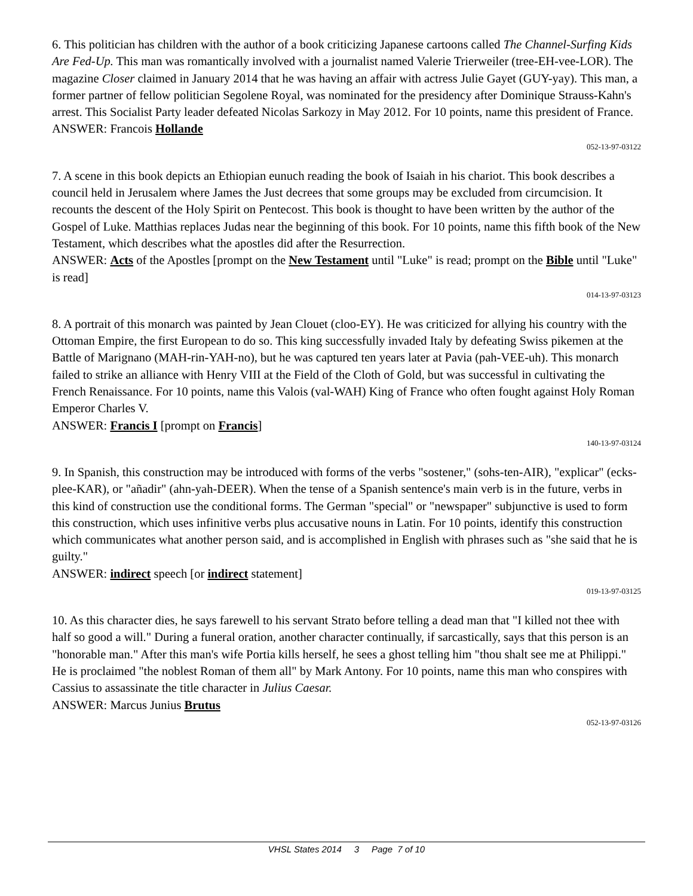6. This politician has children with the author of a book criticizing Japanese cartoons called The Channel-Surfing Kids Are Fed-Up. This man was romantically involved with a journalist named Valerie Trierweiler (tree-EH-vee-LOR). The magazine Closer claimed in January 2014 that he was having an affair with actress Julie Gayet (GUY-yay). This man, a former partner of fellow politician Segolene Royal, was nominated for the presidency after Dominique Strauss-Kahn's arrest. This Socialist Party leader defeated Nicolas Sarkozy in May 2012. For 10 points, name this president of France.
ANSWER: Francois Hollande
052-13-97-03122
7. A scene in this book depicts an Ethiopian eunuch reading the book of Isaiah in his chariot. This book describes a council held in Jerusalem where James the Just decrees that some groups may be excluded from circumcision. It recounts the descent of the Holy Spirit on Pentecost. This book is thought to have been written by the author of the Gospel of Luke. Matthias replaces Judas near the beginning of this book. For 10 points, name this fifth book of the New Testament, which describes what the apostles did after the Resurrection.
ANSWER: Acts of the Apostles [prompt on the New Testament until "Luke" is read; prompt on the Bible until "Luke" is read]
014-13-97-03123
8. A portrait of this monarch was painted by Jean Clouet (cloo-EY). He was criticized for allying his country with the Ottoman Empire, the first European to do so. This king successfully invaded Italy by defeating Swiss pikemen at the Battle of Marignano (MAH-rin-YAH-no), but he was captured ten years later at Pavia (pah-VEE-uh). This monarch failed to strike an alliance with Henry VIII at the Field of the Cloth of Gold, but was successful in cultivating the French Renaissance. For 10 points, name this Valois (val-WAH) King of France who often fought against Holy Roman Emperor Charles V.
ANSWER: Francis I [prompt on Francis]
140-13-97-03124
9. In Spanish, this construction may be introduced with forms of the verbs "sostener," (sohs-ten-AIR), "explicar" (ecks-plee-KAR), or "añadir" (ahn-yah-DEER). When the tense of a Spanish sentence's main verb is in the future, verbs in this kind of construction use the conditional forms. The German "special" or "newspaper" subjunctive is used to form this construction, which uses infinitive verbs plus accusative nouns in Latin. For 10 points, identify this construction which communicates what another person said, and is accomplished in English with phrases such as "she said that he is guilty."
ANSWER: indirect speech [or indirect statement]
019-13-97-03125
10. As this character dies, he says farewell to his servant Strato before telling a dead man that "I killed not thee with half so good a will." During a funeral oration, another character continually, if sarcastically, says that this person is an "honorable man." After this man's wife Portia kills herself, he sees a ghost telling him "thou shalt see me at Philippi." He is proclaimed "the noblest Roman of them all" by Mark Antony. For 10 points, name this man who conspires with Cassius to assassinate the title character in Julius Caesar.
ANSWER: Marcus Junius Brutus
052-13-97-03126
VHSL States 2014 3 Page 7 of 10